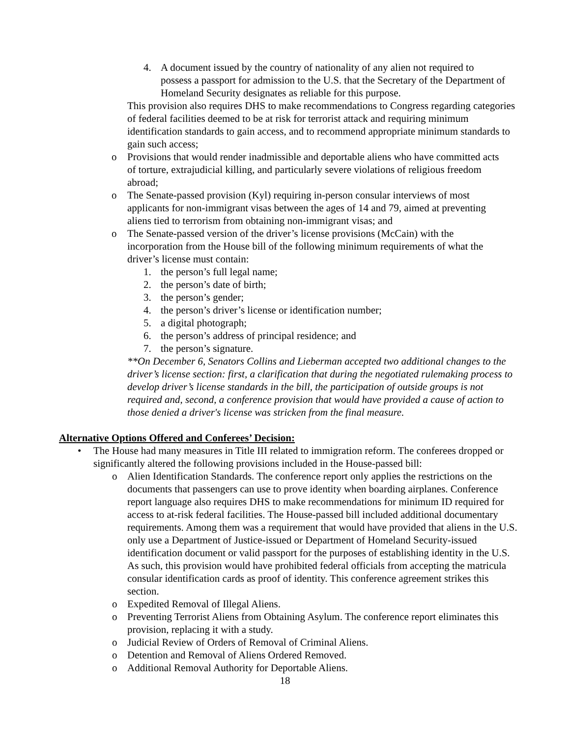4. A document issued by the country of nationality of any alien not required to possess a passport for admission to the U.S. that the Secretary of the Department of Homeland Security designates as reliable for this purpose.
This provision also requires DHS to make recommendations to Congress regarding categories of federal facilities deemed to be at risk for terrorist attack and requiring minimum identification standards to gain access, and to recommend appropriate minimum standards to gain such access;
o Provisions that would render inadmissible and deportable aliens who have committed acts of torture, extrajudicial killing, and particularly severe violations of religious freedom abroad;
o The Senate-passed provision (Kyl) requiring in-person consular interviews of most applicants for non-immigrant visas between the ages of 14 and 79, aimed at preventing aliens tied to terrorism from obtaining non-immigrant visas; and
o The Senate-passed version of the driver’s license provisions (McCain) with the incorporation from the House bill of the following minimum requirements of what the driver’s license must contain:
1. the person’s full legal name;
2. the person’s date of birth;
3. the person’s gender;
4. the person’s driver’s license or identification number;
5. a digital photograph;
6. the person’s address of principal residence; and
7. the person’s signature.
**On December 6, Senators Collins and Lieberman accepted two additional changes to the driver’s license section: first, a clarification that during the negotiated rulemaking process to develop driver’s license standards in the bill, the participation of outside groups is not required and, second, a conference provision that would have provided a cause of action to those denied a driver's license was stricken from the final measure.
Alternative Options Offered and Conferees’ Decision:
• The House had many measures in Title III related to immigration reform. The conferees dropped or significantly altered the following provisions included in the House-passed bill:
o Alien Identification Standards. The conference report only applies the restrictions on the documents that passengers can use to prove identity when boarding airplanes. Conference report language also requires DHS to make recommendations for minimum ID required for access to at-risk federal facilities. The House-passed bill included additional documentary requirements. Among them was a requirement that would have provided that aliens in the U.S. only use a Department of Justice-issued or Department of Homeland Security-issued identification document or valid passport for the purposes of establishing identity in the U.S. As such, this provision would have prohibited federal officials from accepting the matricula consular identification cards as proof of identity. This conference agreement strikes this section.
o Expedited Removal of Illegal Aliens.
o Preventing Terrorist Aliens from Obtaining Asylum. The conference report eliminates this provision, replacing it with a study.
o Judicial Review of Orders of Removal of Criminal Aliens.
o Detention and Removal of Aliens Ordered Removed.
o Additional Removal Authority for Deportable Aliens.
18